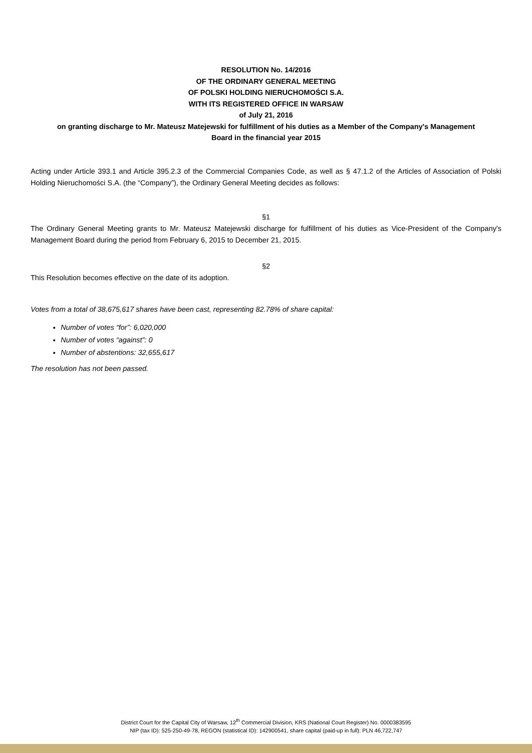RESOLUTION No. 14/2016
OF THE ORDINARY GENERAL MEETING
OF POLSKI HOLDING NIERUCHOMOŚCI S.A.
WITH ITS REGISTERED OFFICE IN WARSAW
of July 21, 2016
on granting discharge to Mr. Mateusz Matejewski for fulfillment of his duties as a Member of the Company's Management
Board in the financial year 2015
Acting under Article 393.1 and Article 395.2.3 of the Commercial Companies Code, as well as § 47.1.2 of the Articles of Association of Polski Holding Nieruchomości S.A. (the “Company”), the Ordinary General Meeting decides as follows:
§1
The Ordinary General Meeting grants to Mr. Mateusz Matejewski discharge for fulfillment of his duties as Vice-President of the Company's Management Board during the period from February 6, 2015 to December 21, 2015.
§2
This Resolution becomes effective on the date of its adoption.
Votes from a total of 38,675,617 shares have been cast, representing 82.78% of share capital:
Number of votes “for”: 6,020,000
Number of votes “against”: 0
Number of abstentions: 32,655,617
The resolution has not been passed.
District Court for the Capital City of Warsaw, 12<sup>th</sup> Commercial Division, KRS (National Court Register) No. 0000383595
NIP (tax ID): 525-250-49-78, REGON (statistical ID): 142900541, share capital (paid-up in full): PLN 46,722,747